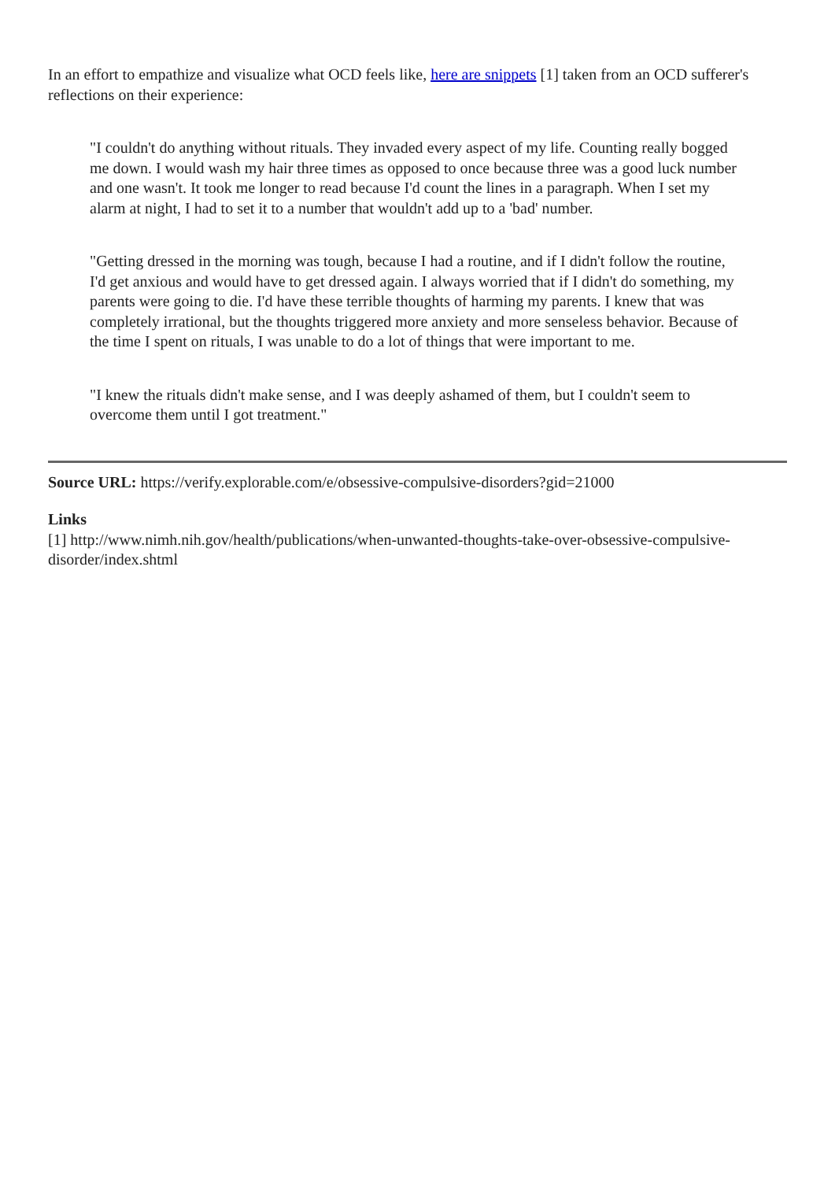In an effort to empathize and visualize what OCD feels like, here are snippets [1] taken from an OCD sufferer's reflections on their experience:
"I couldn't do anything without rituals. They invaded every aspect of my life. Counting really bogged me down. I would wash my hair three times as opposed to once because three was a good luck number and one wasn't. It took me longer to read because I'd count the lines in a paragraph. When I set my alarm at night, I had to set it to a number that wouldn't add up to a 'bad' number.
"Getting dressed in the morning was tough, because I had a routine, and if I didn't follow the routine, I'd get anxious and would have to get dressed again. I always worried that if I didn't do something, my parents were going to die. I'd have these terrible thoughts of harming my parents. I knew that was completely irrational, but the thoughts triggered more anxiety and more senseless behavior. Because of the time I spent on rituals, I was unable to do a lot of things that were important to me.
"I knew the rituals didn't make sense, and I was deeply ashamed of them, but I couldn't seem to overcome them until I got treatment."
Source URL: https://verify.explorable.com/e/obsessive-compulsive-disorders?gid=21000
Links
[1] http://www.nimh.nih.gov/health/publications/when-unwanted-thoughts-take-over-obsessive-compulsive-disorder/index.shtml